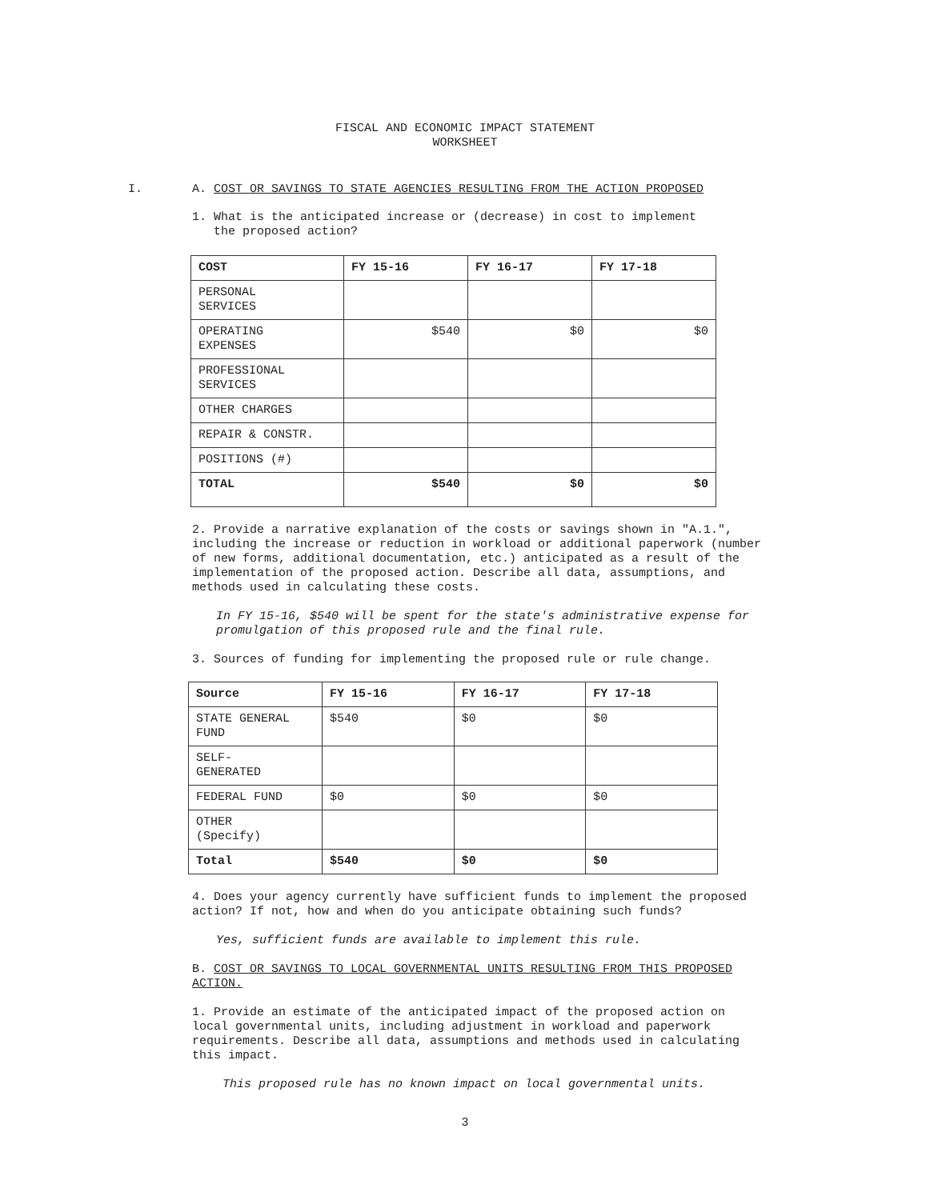FISCAL AND ECONOMIC IMPACT STATEMENT
WORKSHEET
I. A. COST OR SAVINGS TO STATE AGENCIES RESULTING FROM THE ACTION PROPOSED
1. What is the anticipated increase or (decrease) in cost to implement
the proposed action?
| COST | FY 15-16 | FY 16-17 | FY 17-18 |
| --- | --- | --- | --- |
| PERSONAL SERVICES | | | |
| OPERATING EXPENSES | $540 | $0 | $0 |
| PROFESSIONAL SERVICES | | | |
| OTHER CHARGES | | | |
| REPAIR & CONSTR. | | | |
| POSITIONS (#) | | | |
| TOTAL | $540 | $0 | $0 |
2. Provide a narrative explanation of the costs or savings shown in "A.1.", including the increase or reduction in workload or additional paperwork (number of new forms, additional documentation, etc.) anticipated as a result of the implementation of the proposed action. Describe all data, assumptions, and methods used in calculating these costs.
In FY 15-16, $540 will be spent for the state's administrative expense for promulgation of this proposed rule and the final rule.
3. Sources of funding for implementing the proposed rule or rule change.
| Source | FY 15-16 | FY 16-17 | FY 17-18 |
| --- | --- | --- | --- |
| STATE GENERAL FUND | $540 | $0 | $0 |
| SELF- GENERATED | | | |
| FEDERAL FUND | $0 | $0 | $0 |
| OTHER (Specify) | | | |
| Total | $540 | $0 | $0 |
4. Does your agency currently have sufficient funds to implement the proposed action? If not, how and when do you anticipate obtaining such funds?
Yes, sufficient funds are available to implement this rule.
B. COST OR SAVINGS TO LOCAL GOVERNMENTAL UNITS RESULTING FROM THIS PROPOSED ACTION.
1. Provide an estimate of the anticipated impact of the proposed action on local governmental units, including adjustment in workload and paperwork requirements. Describe all data, assumptions and methods used in calculating this impact.
This proposed rule has no known impact on local governmental units.
3